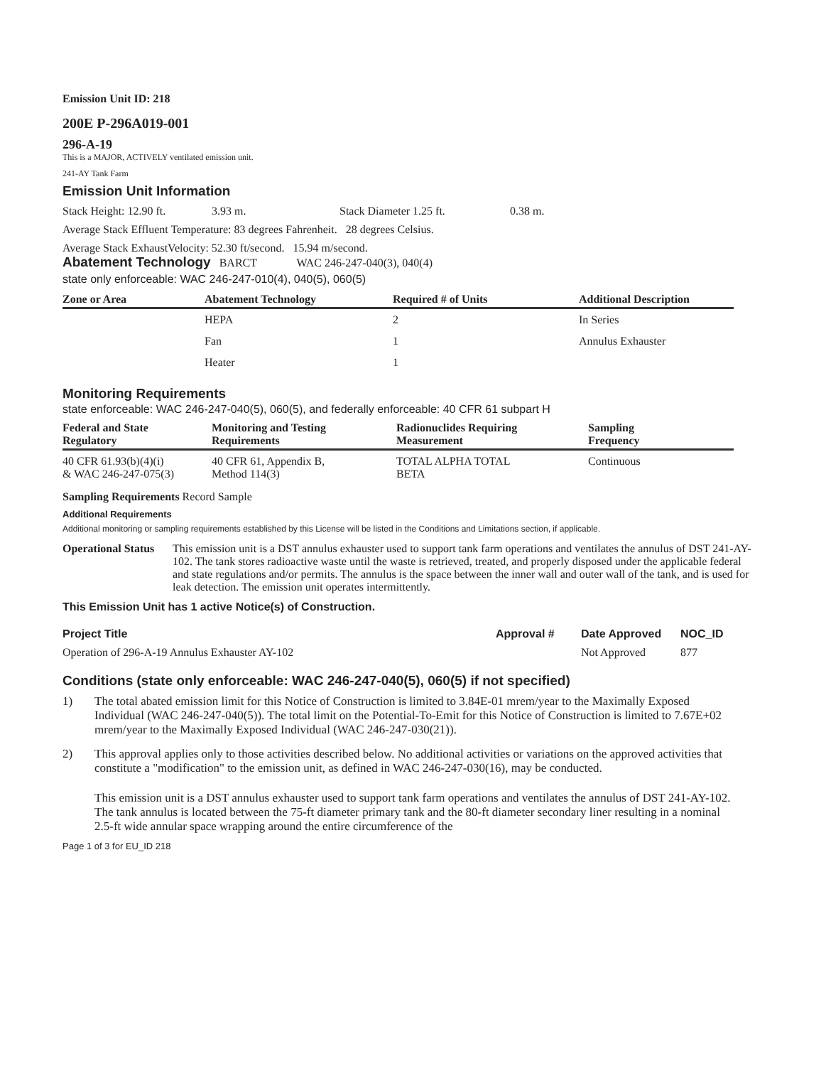Emission Unit ID: 218
200E P-296A019-001
296-A-19
This is a MAJOR, ACTIVELY ventilated emission unit.
241-AY Tank Farm
Emission Unit Information
Stack Height: 12.90 ft. 3.93 m. Stack Diameter 1.25 ft. 0.38 m.
Average Stack Effluent Temperature: 83 degrees Fahrenheit. 28 degrees Celsius.
Average Stack ExhaustVelocity: 52.30 ft/second. 15.94 m/second.
Abatement Technology BARCT WAC 246-247-040(3), 040(4)
state only enforceable: WAC 246-247-010(4), 040(5), 060(5)
| Zone or Area | Abatement Technology | Required # of Units | Additional Description |
| --- | --- | --- | --- |
| | HEPA | 2 | In Series |
| | Fan | 1 | Annulus Exhauster |
| | Heater | 1 | |
Monitoring Requirements
state enforceable: WAC 246-247-040(5), 060(5), and federally enforceable: 40 CFR 61 subpart H
| Federal and State Regulatory | Monitoring and Testing Requirements | Radionuclides Requiring Measurement | Sampling Frequency |
| --- | --- | --- | --- |
| 40 CFR 61.93(b)(4)(i) & WAC 246-247-075(3) | 40 CFR 61, Appendix B, Method 114(3) | TOTAL ALPHA TOTAL BETA | Continuous |
Sampling Requirements Record Sample
Additional Requirements
Additional monitoring or sampling requirements established by this License will be listed in the Conditions and Limitations section, if applicable.
Operational Status
This emission unit is a DST annulus exhauster used to support tank farm operations and ventilates the annulus of DST 241-AY-102. The tank stores radioactive waste until the waste is retrieved, treated, and properly disposed under the applicable federal and state regulations and/or permits. The annulus is the space between the inner wall and outer wall of the tank, and is used for leak detection. The emission unit operates intermittently.
This Emission Unit has 1 active Notice(s) of Construction.
| Project Title | Approval # | Date Approved | NOC_ID |
| --- | --- | --- | --- |
| Operation of 296-A-19 Annulus Exhauster AY-102 | | Not Approved | 877 |
Conditions (state only enforceable: WAC 246-247-040(5), 060(5) if not specified)
1) The total abated emission limit for this Notice of Construction is limited to 3.84E-01 mrem/year to the Maximally Exposed Individual (WAC 246-247-040(5)). The total limit on the Potential-To-Emit for this Notice of Construction is limited to 7.67E+02 mrem/year to the Maximally Exposed Individual (WAC 246-247-030(21)).
2) This approval applies only to those activities described below. No additional activities or variations on the approved activities that constitute a "modification" to the emission unit, as defined in WAC 246-247-030(16), may be conducted.
This emission unit is a DST annulus exhauster used to support tank farm operations and ventilates the annulus of DST 241-AY-102. The tank annulus is located between the 75-ft diameter primary tank and the 80-ft diameter secondary liner resulting in a nominal 2.5-ft wide annular space wrapping around the entire circumference of the
Page 1 of 3 for EU_ID 218